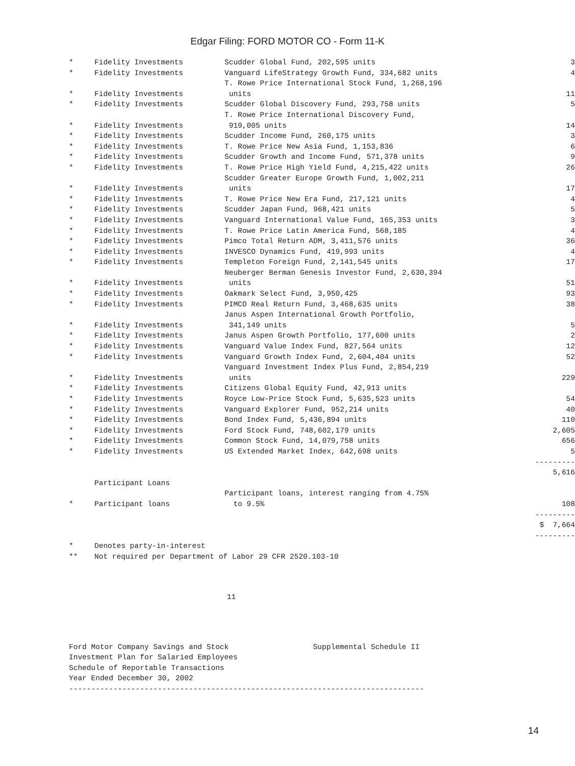Edgar Filing: FORD MOTOR CO - Form 11-K
| * | Fidelity Investments | Scudder Global Fund, 202,595 units | 3 |
| * | Fidelity Investments | Vanguard LifeStrategy Growth Fund, 334,682 units | 4 |
| * | Fidelity Investments | T. Rowe Price International Stock Fund, 1,268,196 units | 11 |
| * | Fidelity Investments | Scudder Global Discovery Fund, 293,758 units | 5 |
| * | Fidelity Investments | T. Rowe Price International Discovery Fund, 919,005 units | 14 |
| * | Fidelity Investments | Scudder Income Fund, 260,175 units | 3 |
| * | Fidelity Investments | T. Rowe Price New Asia Fund, 1,153,836 | 6 |
| * | Fidelity Investments | Scudder Growth and Income Fund, 571,378 units | 9 |
| * | Fidelity Investments | T. Rowe Price High Yield Fund, 4,215,422 units | 26 |
| * | Fidelity Investments | Scudder Greater Europe Growth Fund, 1,002,211 units | 17 |
| * | Fidelity Investments | T. Rowe Price New Era Fund, 217,121 units | 4 |
| * | Fidelity Investments | Scudder Japan Fund, 968,421 units | 5 |
| * | Fidelity Investments | Vanguard International Value Fund, 165,353 units | 3 |
| * | Fidelity Investments | T. Rowe Price Latin America Fund, 568,185 | 4 |
| * | Fidelity Investments | Pimco Total Return ADM, 3,411,576 units | 36 |
| * | Fidelity Investments | INVESCO Dynamics Fund, 419,993 units | 4 |
| * | Fidelity Investments | Templeton Foreign Fund, 2,141,545 units | 17 |
| * | Fidelity Investments | Neuberger Berman Genesis Investor Fund, 2,630,394 units | 51 |
| * | Fidelity Investments | Oakmark Select Fund, 3,950,425 | 93 |
| * | Fidelity Investments | PIMCO Real Return Fund, 3,468,635 units | 38 |
| * | Fidelity Investments | Janus Aspen International Growth Portfolio, 341,149 units | 5 |
| * | Fidelity Investments | Janus Aspen Growth Portfolio, 177,600 units | 2 |
| * | Fidelity Investments | Vanguard Value Index Fund, 827,564 units | 12 |
| * | Fidelity Investments | Vanguard Growth Index Fund, 2,604,404 units | 52 |
| * | Fidelity Investments | Vanguard Investment Index Plus Fund, 2,854,219 units | 229 |
| * | Fidelity Investments | Citizens Global Equity Fund, 42,913 units | |
| * | Fidelity Investments | Royce Low-Price Stock Fund, 5,635,523 units | 54 |
| * | Fidelity Investments | Vanguard Explorer Fund, 952,214 units | 40 |
| * | Fidelity Investments | Bond Index Fund, 5,436,894 units | 110 |
| * | Fidelity Investments | Ford Stock Fund, 748,602,179 units | 2,605 |
| * | Fidelity Investments | Common Stock Fund, 14,079,758 units | 656 |
| * | Fidelity Investments | US Extended Market Index, 642,698 units | 5 |
| | | | --------- |
| | | | 5,616 |
| | Participant Loans | | |
| * | Participant loans | Participant loans, interest ranging from 4.75% to 9.5% | 108 |
| | | | --------- |
| | | | $ 7,664 |
| | | | --------- |
| * | Denotes party-in-interest | | |
| ** | Not required per Department of Labor 29 CFR 2520.103-10 | | |
11
Ford Motor Company Savings and Stock Supplemental Schedule II Investment Plan for Salaried Employees Schedule of Reportable Transactions Year Ended December 30, 2002 --------------------------------------------------------------------------------
14